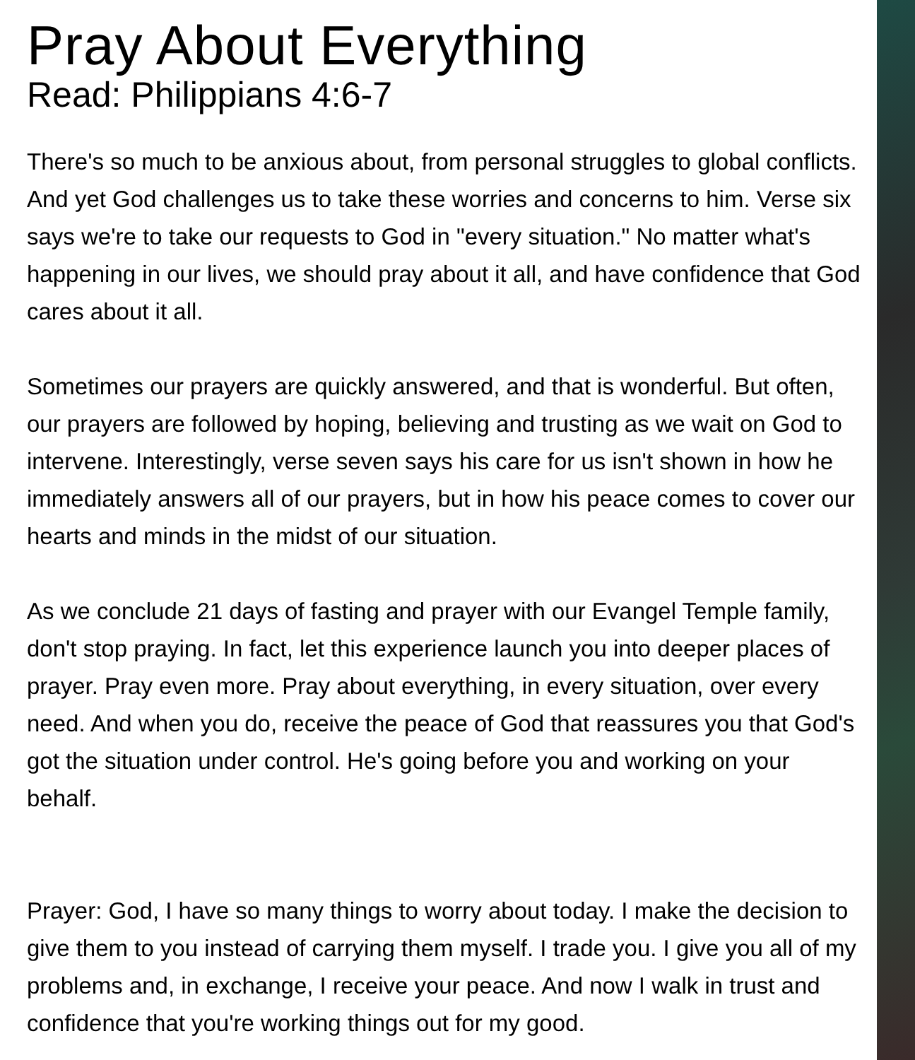Pray About Everything
Read: Philippians 4:6-7
There's so much to be anxious about, from personal struggles to global conflicts. And yet God challenges us to take these worries and concerns to him. Verse six says we're to take our requests to God in "every situation." No matter what's happening in our lives, we should pray about it all, and have confidence that God cares about it all.
Sometimes our prayers are quickly answered, and that is wonderful. But often, our prayers are followed by hoping, believing and trusting as we wait on God to intervene. Interestingly, verse seven says his care for us isn't shown in how he immediately answers all of our prayers, but in how his peace comes to cover our hearts and minds in the midst of our situation.
As we conclude 21 days of fasting and prayer with our Evangel Temple family, don't stop praying. In fact, let this experience launch you into deeper places of prayer. Pray even more. Pray about everything, in every situation, over every need. And when you do, receive the peace of God that reassures you that God's got the situation under control. He's going before you and working on your behalf.
Prayer: God, I have so many things to worry about today. I make the decision to give them to you instead of carrying them myself. I trade you. I give you all of my problems and, in exchange, I receive your peace. And now I walk in trust and confidence that you're working things out for my good.